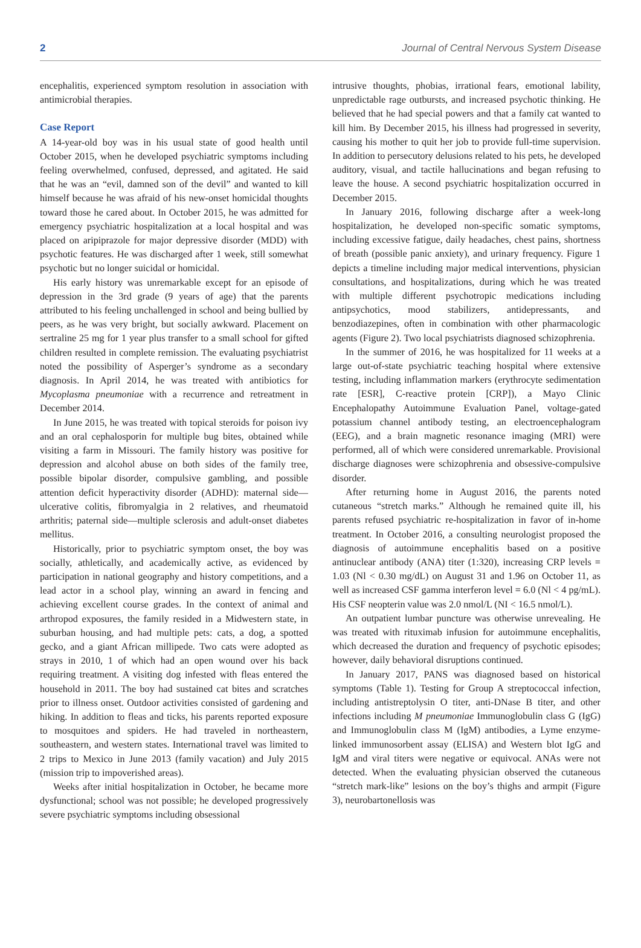2 Journal of Central Nervous System Disease
encephalitis, experienced symptom resolution in association with antimicrobial therapies.
Case Report
A 14-year-old boy was in his usual state of good health until October 2015, when he developed psychiatric symptoms including feeling overwhelmed, confused, depressed, and agitated. He said that he was an “evil, damned son of the devil” and wanted to kill himself because he was afraid of his new-onset homicidal thoughts toward those he cared about. In October 2015, he was admitted for emergency psychiatric hospitalization at a local hospital and was placed on aripiprazole for major depressive disorder (MDD) with psychotic features. He was discharged after 1 week, still somewhat psychotic but no longer suicidal or homicidal.
His early history was unremarkable except for an episode of depression in the 3rd grade (9 years of age) that the parents attributed to his feeling unchallenged in school and being bullied by peers, as he was very bright, but socially awkward. Placement on sertraline 25 mg for 1 year plus transfer to a small school for gifted children resulted in complete remission. The evaluating psychiatrist noted the possibility of Asperger’s syndrome as a secondary diagnosis. In April 2014, he was treated with antibiotics for Mycoplasma pneumoniae with a recurrence and retreatment in December 2014.
In June 2015, he was treated with topical steroids for poison ivy and an oral cephalosporin for multiple bug bites, obtained while visiting a farm in Missouri. The family history was positive for depression and alcohol abuse on both sides of the family tree, possible bipolar disorder, compulsive gambling, and possible attention deficit hyperactivity disorder (ADHD): maternal side—ulcerative colitis, fibromyalgia in 2 relatives, and rheumatoid arthritis; paternal side—multiple sclerosis and adult-onset diabetes mellitus.
Historically, prior to psychiatric symptom onset, the boy was socially, athletically, and academically active, as evidenced by participation in national geography and history competitions, and a lead actor in a school play, winning an award in fencing and achieving excellent course grades. In the context of animal and arthropod exposures, the family resided in a Midwestern state, in suburban housing, and had multiple pets: cats, a dog, a spotted gecko, and a giant African millipede. Two cats were adopted as strays in 2010, 1 of which had an open wound over his back requiring treatment. A visiting dog infested with fleas entered the household in 2011. The boy had sustained cat bites and scratches prior to illness onset. Outdoor activities consisted of gardening and hiking. In addition to fleas and ticks, his parents reported exposure to mosquitoes and spiders. He had traveled in northeastern, southeastern, and western states. International travel was limited to 2 trips to Mexico in June 2013 (family vacation) and July 2015 (mission trip to impoverished areas).
Weeks after initial hospitalization in October, he became more dysfunctional; school was not possible; he developed progressively severe psychiatric symptoms including obsessional
intrusive thoughts, phobias, irrational fears, emotional lability, unpredictable rage outbursts, and increased psychotic thinking. He believed that he had special powers and that a family cat wanted to kill him. By December 2015, his illness had progressed in severity, causing his mother to quit her job to provide full-time supervision. In addition to persecutory delusions related to his pets, he developed auditory, visual, and tactile hallucinations and began refusing to leave the house. A second psychiatric hospitalization occurred in December 2015.
In January 2016, following discharge after a week-long hospitalization, he developed non-specific somatic symptoms, including excessive fatigue, daily headaches, chest pains, shortness of breath (possible panic anxiety), and urinary frequency. Figure 1 depicts a timeline including major medical interventions, physician consultations, and hospitalizations, during which he was treated with multiple different psychotropic medications including antipsychotics, mood stabilizers, antidepressants, and benzodiazepines, often in combination with other pharmacologic agents (Figure 2). Two local psychiatrists diagnosed schizophrenia.
In the summer of 2016, he was hospitalized for 11 weeks at a large out-of-state psychiatric teaching hospital where extensive testing, including inflammation markers (erythrocyte sedimentation rate [ESR], C-reactive protein [CRP]), a Mayo Clinic Encephalopathy Autoimmune Evaluation Panel, voltage-gated potassium channel antibody testing, an electroencephalogram (EEG), and a brain magnetic resonance imaging (MRI) were performed, all of which were considered unremarkable. Provisional discharge diagnoses were schizophrenia and obsessive-compulsive disorder.
After returning home in August 2016, the parents noted cutaneous “stretch marks.” Although he remained quite ill, his parents refused psychiatric re-hospitalization in favor of in-home treatment. In October 2016, a consulting neurologist proposed the diagnosis of autoimmune encephalitis based on a positive antinuclear antibody (ANA) titer (1:320), increasing CRP levels = 1.03 (Nl < 0.30 mg/dL) on August 31 and 1.96 on October 11, as well as increased CSF gamma interferon level = 6.0 (Nl < 4 pg/mL). His CSF neopterin value was 2.0 nmol/L (NI < 16.5 nmol/L).
An outpatient lumbar puncture was otherwise unrevealing. He was treated with rituximab infusion for autoimmune encephalitis, which decreased the duration and frequency of psychotic episodes; however, daily behavioral disruptions continued.
In January 2017, PANS was diagnosed based on historical symptoms (Table 1). Testing for Group A streptococcal infection, including antistreptolysin O titer, anti-DNase B titer, and other infections including M pneumoniae Immunoglobulin class G (IgG) and Immunoglobulin class M (IgM) antibodies, a Lyme enzyme-linked immunosorbent assay (ELISA) and Western blot IgG and IgM and viral titers were negative or equivocal. ANAs were not detected. When the evaluating physician observed the cutaneous “stretch mark-like” lesions on the boy’s thighs and armpit (Figure 3), neurobartonellosis was